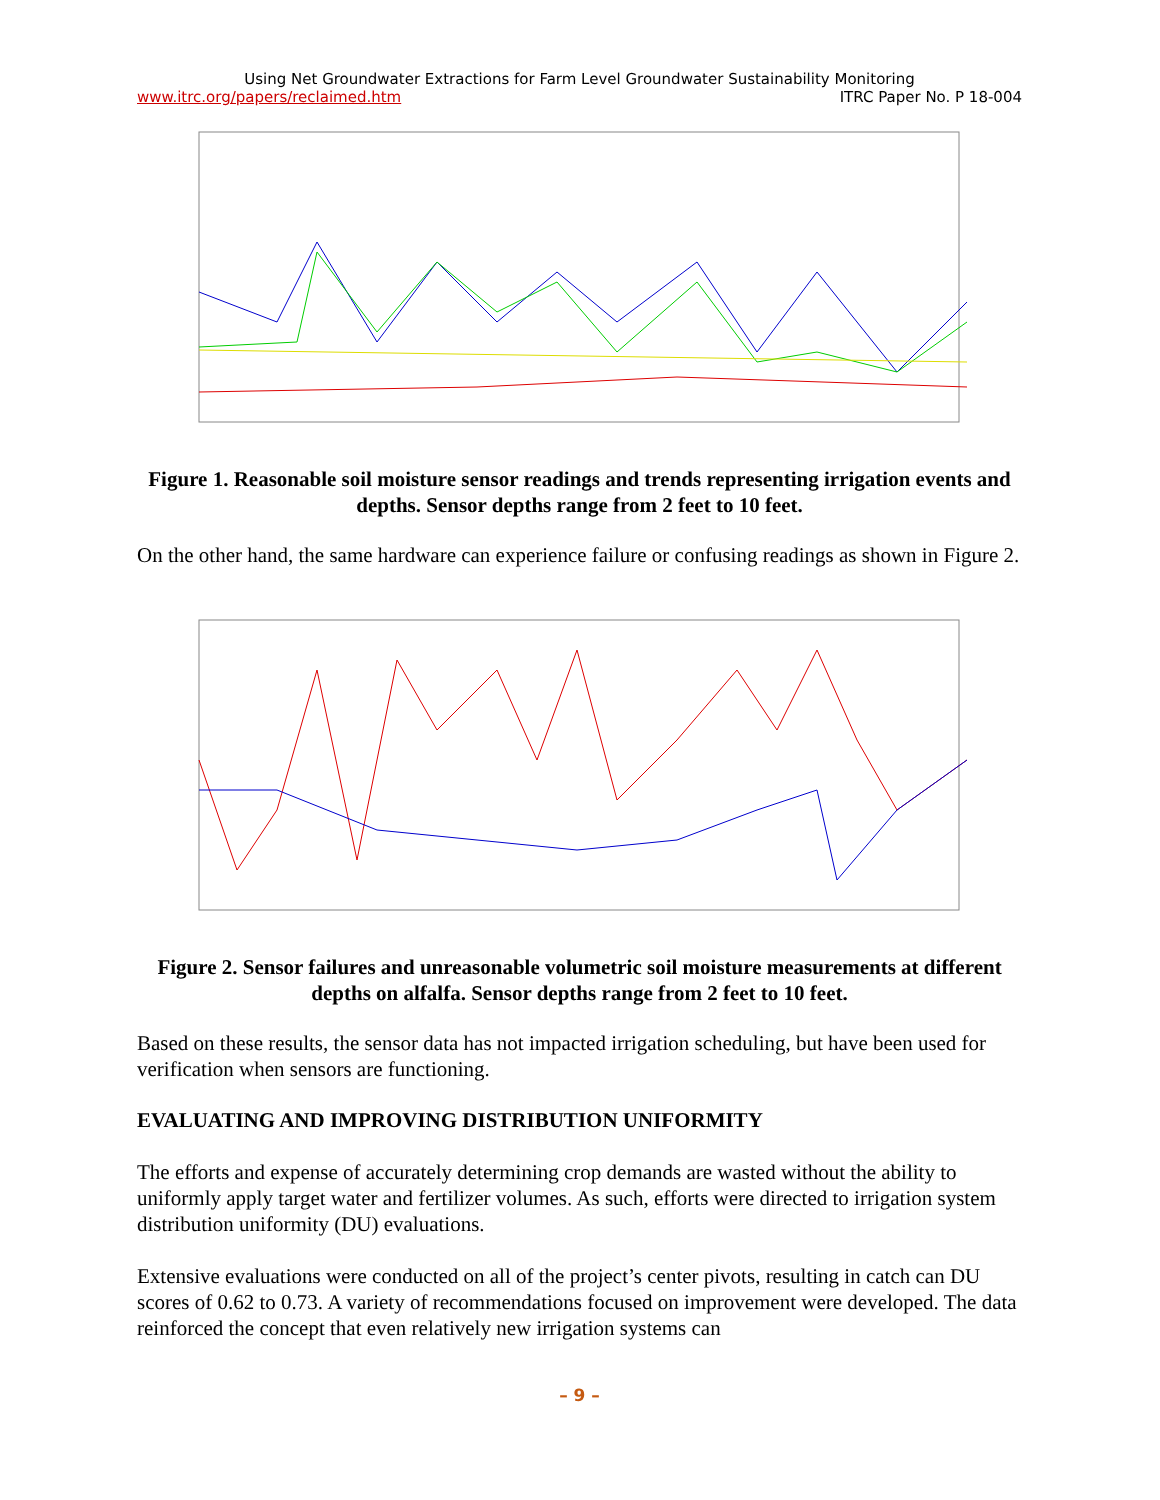Using Net Groundwater Extractions for Farm Level Groundwater Sustainability Monitoring
www.itrc.org/papers/reclaimed.htm ITRC Paper No. P 18-004
Figure 1. Reasonable soil moisture sensor readings and trends representing irrigation events and depths. Sensor depths range from 2 feet to 10 feet.
On the other hand, the same hardware can experience failure or confusing readings as shown in Figure 2.
Figure 2. Sensor failures and unreasonable volumetric soil moisture measurements at different depths on alfalfa. Sensor depths range from 2 feet to 10 feet.
Based on these results, the sensor data has not impacted irrigation scheduling, but have been used for verification when sensors are functioning.
EVALUATING AND IMPROVING DISTRIBUTION UNIFORMITY
The efforts and expense of accurately determining crop demands are wasted without the ability to uniformly apply target water and fertilizer volumes. As such, efforts were directed to irrigation system distribution uniformity (DU) evaluations.
Extensive evaluations were conducted on all of the project’s center pivots, resulting in catch can DU scores of 0.62 to 0.73. A variety of recommendations focused on improvement were developed. The data reinforced the concept that even relatively new irrigation systems can
– 9 –